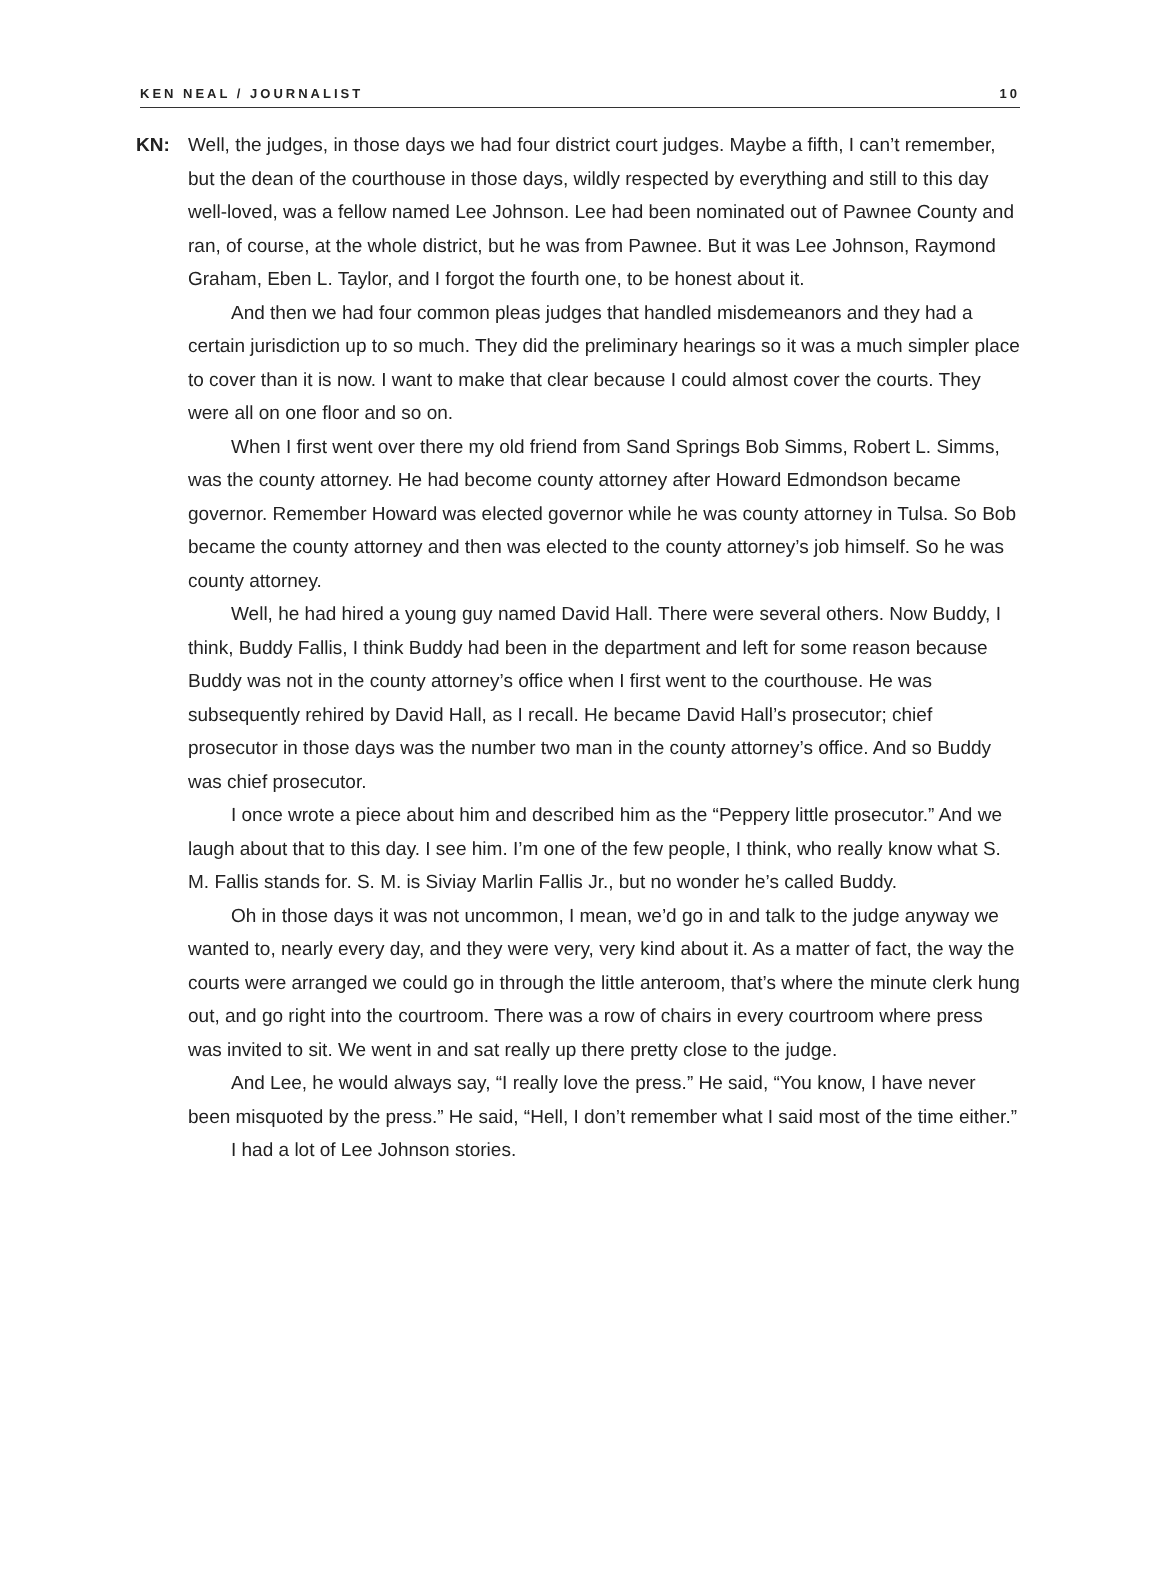KEN NEAL / JOURNALIST 10
KN: Well, the judges, in those days we had four district court judges. Maybe a fifth, I can’t remember, but the dean of the courthouse in those days, wildly respected by everything and still to this day well-loved, was a fellow named Lee Johnson. Lee had been nominated out of Pawnee County and ran, of course, at the whole district, but he was from Pawnee. But it was Lee Johnson, Raymond Graham, Eben L. Taylor, and I forgot the fourth one, to be honest about it.
And then we had four common pleas judges that handled misdemeanors and they had a certain jurisdiction up to so much. They did the preliminary hearings so it was a much simpler place to cover than it is now. I want to make that clear because I could almost cover the courts. They were all on one floor and so on.
When I first went over there my old friend from Sand Springs Bob Simms, Robert L. Simms, was the county attorney. He had become county attorney after Howard Edmondson became governor. Remember Howard was elected governor while he was county attorney in Tulsa. So Bob became the county attorney and then was elected to the county attorney’s job himself. So he was county attorney.
Well, he had hired a young guy named David Hall. There were several others. Now Buddy, I think, Buddy Fallis, I think Buddy had been in the department and left for some reason because Buddy was not in the county attorney’s office when I first went to the courthouse. He was subsequently rehired by David Hall, as I recall. He became David Hall’s prosecutor; chief prosecutor in those days was the number two man in the county attorney’s office. And so Buddy was chief prosecutor.
I once wrote a piece about him and described him as the “Peppery little prosecutor.” And we laugh about that to this day. I see him. I’m one of the few people, I think, who really know what S. M. Fallis stands for. S. M. is Siviay Marlin Fallis Jr., but no wonder he’s called Buddy.
Oh in those days it was not uncommon, I mean, we’d go in and talk to the judge anyway we wanted to, nearly every day, and they were very, very kind about it. As a matter of fact, the way the courts were arranged we could go in through the little anteroom, that’s where the minute clerk hung out, and go right into the courtroom. There was a row of chairs in every courtroom where press was invited to sit. We went in and sat really up there pretty close to the judge.
And Lee, he would always say, “I really love the press.” He said, “You know, I have never been misquoted by the press.” He said, “Hell, I don’t remember what I said most of the time either.”
I had a lot of Lee Johnson stories.